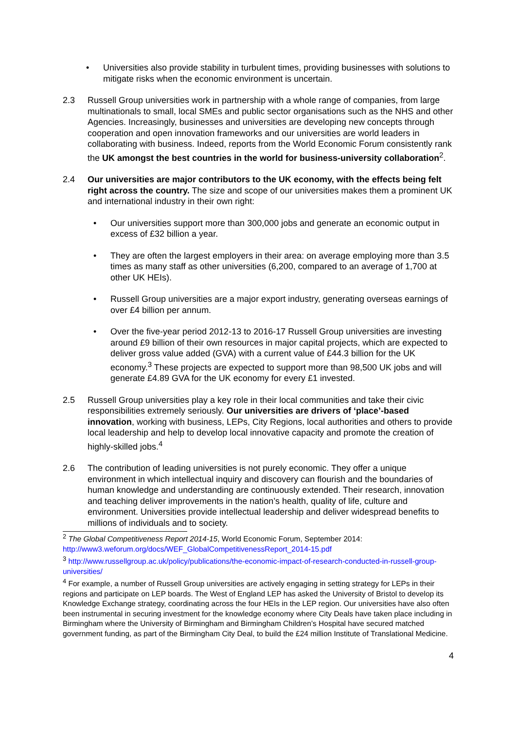• Universities also provide stability in turbulent times, providing businesses with solutions to mitigate risks when the economic environment is uncertain.
2.3 Russell Group universities work in partnership with a whole range of companies, from large multinationals to small, local SMEs and public sector organisations such as the NHS and other Agencies. Increasingly, businesses and universities are developing new concepts through cooperation and open innovation frameworks and our universities are world leaders in collaborating with business. Indeed, reports from the World Economic Forum consistently rank the UK amongst the best countries in the world for business-university collaboration<sup>2</sup>.
2.4 Our universities are major contributors to the UK economy, with the effects being felt right across the country. The size and scope of our universities makes them a prominent UK and international industry in their own right:
• Our universities support more than 300,000 jobs and generate an economic output in excess of £32 billion a year.
• They are often the largest employers in their area: on average employing more than 3.5 times as many staff as other universities (6,200, compared to an average of 1,700 at other UK HEIs).
• Russell Group universities are a major export industry, generating overseas earnings of over £4 billion per annum.
• Over the five-year period 2012-13 to 2016-17 Russell Group universities are investing around £9 billion of their own resources in major capital projects, which are expected to deliver gross value added (GVA) with a current value of £44.3 billion for the UK economy.<sup>3</sup> These projects are expected to support more than 98,500 UK jobs and will generate £4.89 GVA for the UK economy for every £1 invested.
2.5 Russell Group universities play a key role in their local communities and take their civic responsibilities extremely seriously. Our universities are drivers of ‘place’-based innovation, working with business, LEPs, City Regions, local authorities and others to provide local leadership and help to develop local innovative capacity and promote the creation of highly-skilled jobs.<sup>4</sup>
2.6 The contribution of leading universities is not purely economic. They offer a unique environment in which intellectual inquiry and discovery can flourish and the boundaries of human knowledge and understanding are continuously extended. Their research, innovation and teaching deliver improvements in the nation’s health, quality of life, culture and environment. Universities provide intellectual leadership and deliver widespread benefits to millions of individuals and to society.
<sup>2</sup> The Global Competitiveness Report 2014-15, World Economic Forum, September 2014: http://www3.weforum.org/docs/WEF_GlobalCompetitivenessReport_2014-15.pdf
<sup>3</sup> http://www.russellgroup.ac.uk/policy/publications/the-economic-impact-of-research-conducted-in-russell-group-universities/
<sup>4</sup> For example, a number of Russell Group universities are actively engaging in setting strategy for LEPs in their regions and participate on LEP boards. The West of England LEP has asked the University of Bristol to develop its Knowledge Exchange strategy, coordinating across the four HEIs in the LEP region. Our universities have also often been instrumental in securing investment for the knowledge economy where City Deals have taken place including in Birmingham where the University of Birmingham and Birmingham Children’s Hospital have secured matched government funding, as part of the Birmingham City Deal, to build the £24 million Institute of Translational Medicine.
4